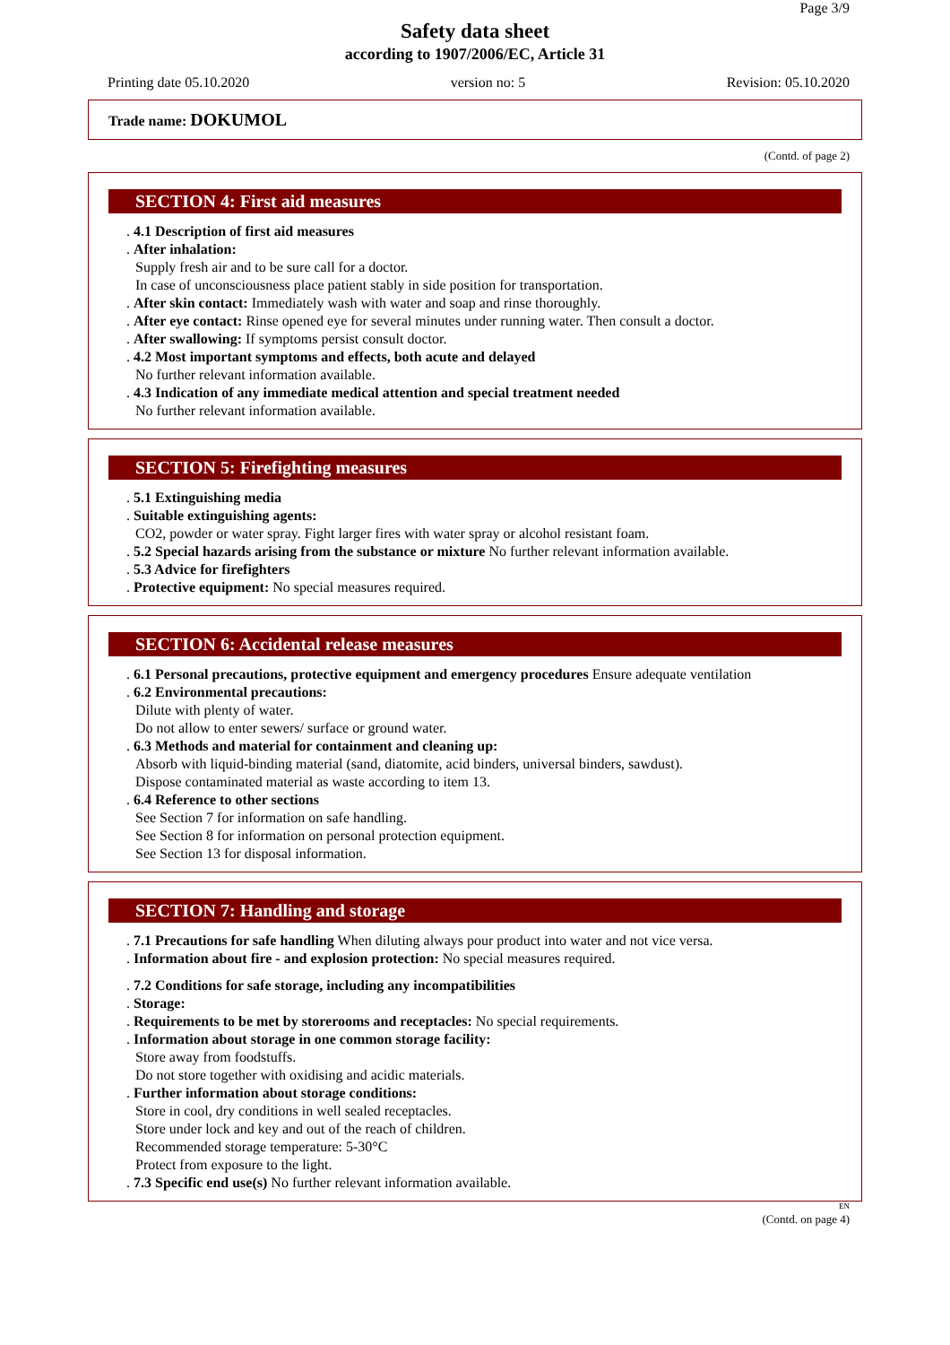Page 3/9
Safety data sheet
according to 1907/2006/EC, Article 31
Printing date 05.10.2020 version no: 5 Revision: 05.10.2020
Trade name: DOKUMOL
(Contd. of page 2)
SECTION 4: First aid measures
. 4.1 Description of first aid measures
. After inhalation:
Supply fresh air and to be sure call for a doctor.
In case of unconsciousness place patient stably in side position for transportation.
. After skin contact: Immediately wash with water and soap and rinse thoroughly.
. After eye contact: Rinse opened eye for several minutes under running water. Then consult a doctor.
. After swallowing: If symptoms persist consult doctor.
. 4.2 Most important symptoms and effects, both acute and delayed
No further relevant information available.
. 4.3 Indication of any immediate medical attention and special treatment needed
No further relevant information available.
SECTION 5: Firefighting measures
. 5.1 Extinguishing media
. Suitable extinguishing agents:
CO2, powder or water spray. Fight larger fires with water spray or alcohol resistant foam.
. 5.2 Special hazards arising from the substance or mixture No further relevant information available.
. 5.3 Advice for firefighters
. Protective equipment: No special measures required.
SECTION 6: Accidental release measures
. 6.1 Personal precautions, protective equipment and emergency procedures Ensure adequate ventilation
. 6.2 Environmental precautions:
Dilute with plenty of water.
Do not allow to enter sewers/ surface or ground water.
. 6.3 Methods and material for containment and cleaning up:
Absorb with liquid-binding material (sand, diatomite, acid binders, universal binders, sawdust).
Dispose contaminated material as waste according to item 13.
. 6.4 Reference to other sections
See Section 7 for information on safe handling.
See Section 8 for information on personal protection equipment.
See Section 13 for disposal information.
SECTION 7: Handling and storage
. 7.1 Precautions for safe handling When diluting always pour product into water and not vice versa.
. Information about fire - and explosion protection: No special measures required.
. 7.2 Conditions for safe storage, including any incompatibilities
. Storage:
. Requirements to be met by storerooms and receptacles: No special requirements.
. Information about storage in one common storage facility:
Store away from foodstuffs.
Do not store together with oxidising and acidic materials.
. Further information about storage conditions:
Store in cool, dry conditions in well sealed receptacles.
Store under lock and key and out of the reach of children.
Recommended storage temperature: 5-30°C
Protect from exposure to the light.
. 7.3 Specific end use(s) No further relevant information available.
EN
(Contd. on page 4)